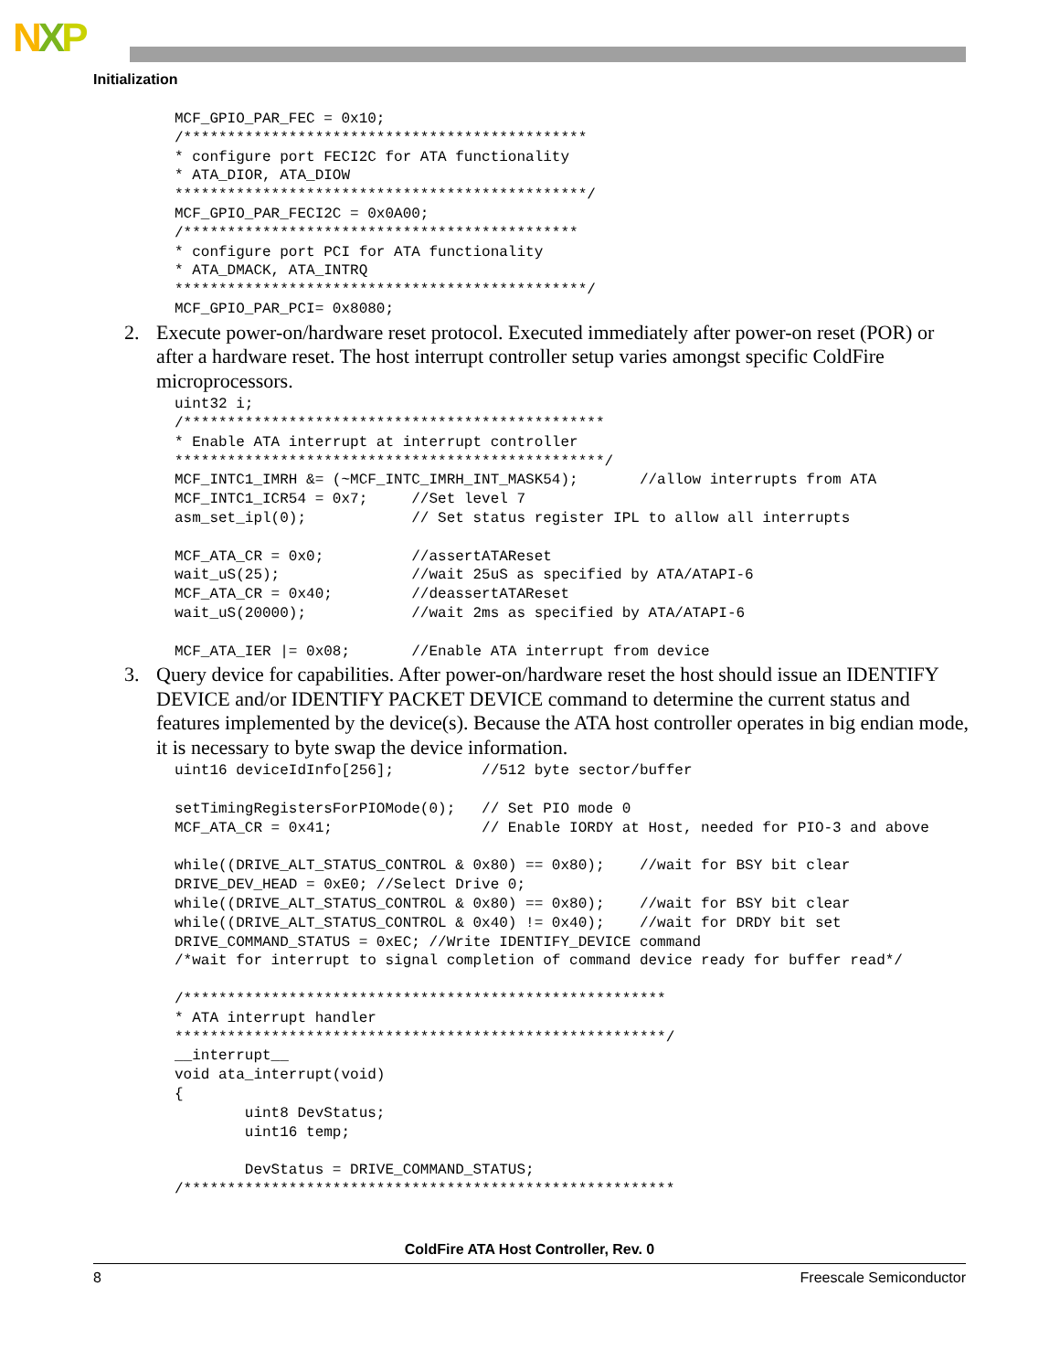NXP
Initialization
MCF_GPIO_PAR_FEC = 0x10;
/**********************************************
* configure port FECI2C for ATA functionality
* ATA_DIOR, ATA_DIOW
***********************************************/
MCF_GPIO_PAR_FECI2C = 0x0A00;
/*********************************************
* configure port PCI for ATA functionality
* ATA_DMACK, ATA_INTRQ
***********************************************/
MCF_GPIO_PAR_PCI= 0x8080;
2. Execute power-on/hardware reset protocol. Executed immediately after power-on reset (POR) or after a hardware reset. The host interrupt controller setup varies amongst specific ColdFire microprocessors.
uint32 i;
/************************************************
* Enable ATA interrupt at interrupt controller
*************************************************/
MCF_INTC1_IMRH &= (~MCF_INTC_IMRH_INT_MASK54);       //allow interrupts from ATA
MCF_INTC1_ICR54 = 0x7;     //Set level 7
asm_set_ipl(0);            // Set status register IPL to allow all interrupts

MCF_ATA_CR = 0x0;          //assertATAReset
wait_uS(25);               //wait 25uS as specified by ATA/ATAPI-6
MCF_ATA_CR = 0x40;         //deassertATAReset
wait_uS(20000);            //wait 2ms as specified by ATA/ATAPI-6

MCF_ATA_IER |= 0x08;       //Enable ATA interrupt from device
3. Query device for capabilities. After power-on/hardware reset the host should issue an IDENTIFY DEVICE and/or IDENTIFY PACKET DEVICE command to determine the current status and features implemented by the device(s). Because the ATA host controller operates in big endian mode, it is necessary to byte swap the device information.
uint16 deviceIdInfo[256];          //512 byte sector/buffer

setTimingRegistersForPIOMode(0);   // Set PIO mode 0
MCF_ATA_CR = 0x41;                 // Enable IORDY at Host, needed for PIO-3 and above

while((DRIVE_ALT_STATUS_CONTROL & 0x80) == 0x80);    //wait for BSY bit clear
DRIVE_DEV_HEAD = 0xE0; //Select Drive 0;
while((DRIVE_ALT_STATUS_CONTROL & 0x80) == 0x80);    //wait for BSY bit clear
while((DRIVE_ALT_STATUS_CONTROL & 0x40) != 0x40);    //wait for DRDY bit set
DRIVE_COMMAND_STATUS = 0xEC; //Write IDENTIFY_DEVICE command
/*wait for interrupt to signal completion of command device ready for buffer read*/

/*******************************************************
* ATA interrupt handler
********************************************************/
__interrupt__
void ata_interrupt(void)
{
        uint8 DevStatus;
        uint16 temp;

        DevStatus = DRIVE_COMMAND_STATUS;
/********************************************************
ColdFire ATA Host Controller, Rev. 0
8 Freescale Semiconductor